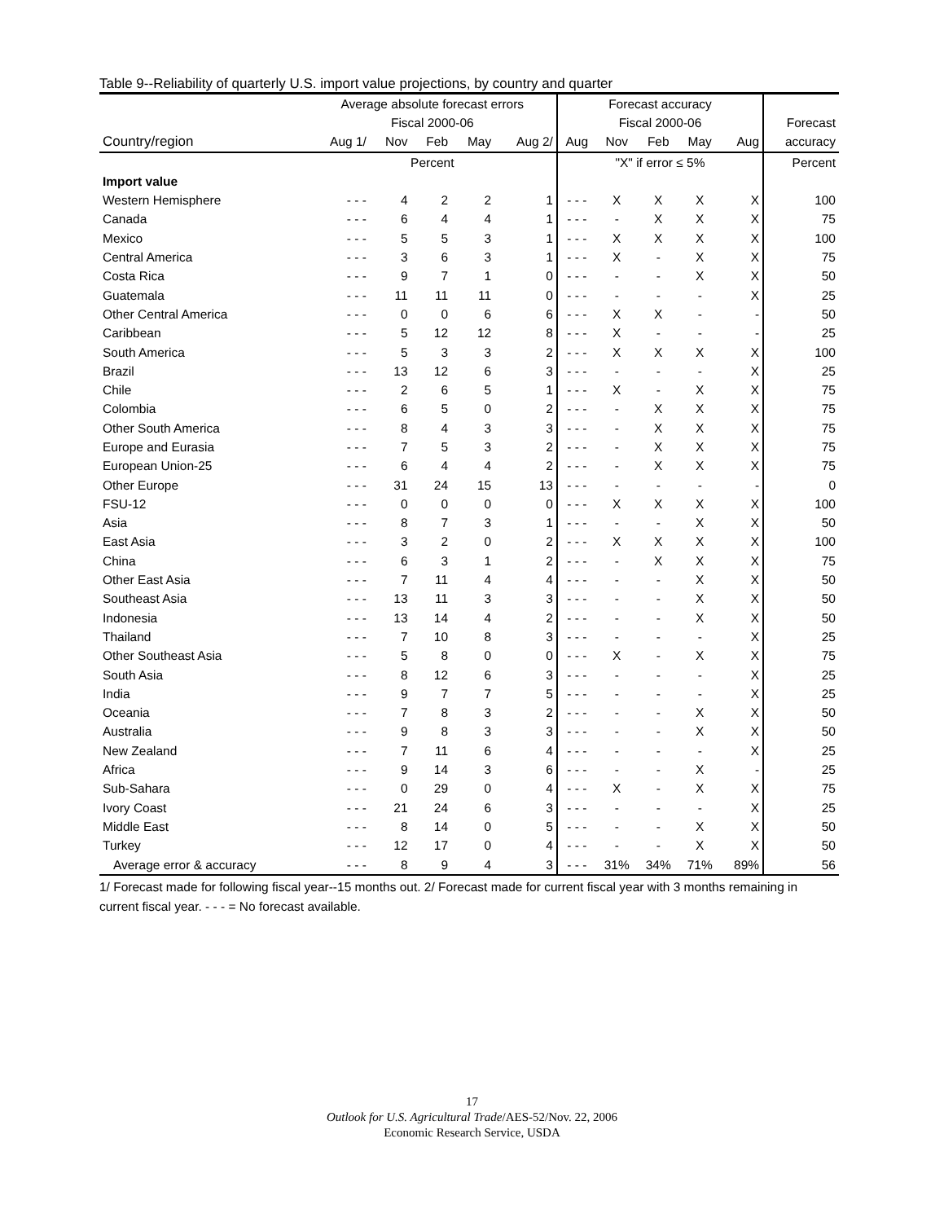Table 9--Reliability of quarterly U.S. import value projections, by country and quarter
| | Average absolute forecast errors | | | | | Forecast accuracy | | | | | |
| --- | --- | --- | --- | --- | --- | --- | --- | --- | --- | --- | --- |
| | Fiscal 2000-06 | | | | | Fiscal 2000-06 | | | | | Forecast |
| Country/region | Aug 1/ | Nov | Feb | May | Aug 2/ | Aug | Nov | Feb | May | Aug | accuracy |
| | Percent | | | | | "X" if error ≤ 5% | | | | | Percent |
| Import value | | | | | | | | | | | |
| Western Hemisphere | - - - | 4 | 2 | 2 | 1 | - - - | X | X | X | X | 100 |
| Canada | - - - | 6 | 4 | 4 | 1 | - - - | - | X | X | X | 75 |
| Mexico | - - - | 5 | 5 | 3 | 1 | - - - | X | X | X | X | 100 |
| Central America | - - - | 3 | 6 | 3 | 1 | - - - | X | - | X | X | 75 |
| Costa Rica | - - - | 9 | 7 | 1 | 0 | - - - | - | - | X | X | 50 |
| Guatemala | - - - | 11 | 11 | 11 | 0 | - - - | - | - | - | X | 25 |
| Other Central America | - - - | 0 | 0 | 6 | 6 | - - - | X | X | - | - | 50 |
| Caribbean | - - - | 5 | 12 | 12 | 8 | - - - | X | - | - | - | 25 |
| South America | - - - | 5 | 3 | 3 | 2 | - - - | X | X | X | X | 100 |
| Brazil | - - - | 13 | 12 | 6 | 3 | - - - | - | - | - | X | 25 |
| Chile | - - - | 2 | 6 | 5 | 1 | - - - | X | - | X | X | 75 |
| Colombia | - - - | 6 | 5 | 0 | 2 | - - - | - | X | X | X | 75 |
| Other South America | - - - | 8 | 4 | 3 | 3 | - - - | - | X | X | X | 75 |
| Europe and Eurasia | - - - | 7 | 5 | 3 | 2 | - - - | - | X | X | X | 75 |
| European Union-25 | - - - | 6 | 4 | 4 | 2 | - - - | - | X | X | X | 75 |
| Other Europe | - - - | 31 | 24 | 15 | 13 | - - - | - | - | - | - | 0 |
| FSU-12 | - - - | 0 | 0 | 0 | 0 | - - - | X | X | X | X | 100 |
| Asia | - - - | 8 | 7 | 3 | 1 | - - - | - | - | X | X | 50 |
| East Asia | - - - | 3 | 2 | 0 | 2 | - - - | X | X | X | X | 100 |
| China | - - - | 6 | 3 | 1 | 2 | - - - | - | X | X | X | 75 |
| Other East Asia | - - - | 7 | 11 | 4 | 4 | - - - | - | - | X | X | 50 |
| Southeast Asia | - - - | 13 | 11 | 3 | 3 | - - - | - | - | X | X | 50 |
| Indonesia | - - - | 13 | 14 | 4 | 2 | - - - | - | - | X | X | 50 |
| Thailand | - - - | 7 | 10 | 8 | 3 | - - - | - | - | - | X | 25 |
| Other Southeast Asia | - - - | 5 | 8 | 0 | 0 | - - - | X | - | X | X | 75 |
| South Asia | - - - | 8 | 12 | 6 | 3 | - - - | - | - | - | X | 25 |
| India | - - - | 9 | 7 | 7 | 5 | - - - | - | - | - | X | 25 |
| Oceania | - - - | 7 | 8 | 3 | 2 | - - - | - | - | X | X | 50 |
| Australia | - - - | 9 | 8 | 3 | 3 | - - - | - | - | X | X | 50 |
| New Zealand | - - - | 7 | 11 | 6 | 4 | - - - | - | - | - | X | 25 |
| Africa | - - - | 9 | 14 | 3 | 6 | - - - | - | - | X | - | 25 |
| Sub-Sahara | - - - | 0 | 29 | 0 | 4 | - - - | X | - | X | X | 75 |
| Ivory Coast | - - - | 21 | 24 | 6 | 3 | - - - | - | - | - | X | 25 |
| Middle East | - - - | 8 | 14 | 0 | 5 | - - - | - | - | X | X | 50 |
| Turkey | - - - | 12 | 17 | 0 | 4 | - - - | - | - | X | X | 50 |
| Average error & accuracy | - - - | 8 | 9 | 4 | 3 | - - - | 31% | 34% | 71% | 89% | 56 |
1/ Forecast made for following fiscal year--15 months out. 2/ Forecast made for current fiscal year with 3 months remaining in current fiscal year. - - - = No forecast available.
17
Outlook for U.S. Agricultural Trade/AES-52/Nov. 22, 2006
Economic Research Service, USDA